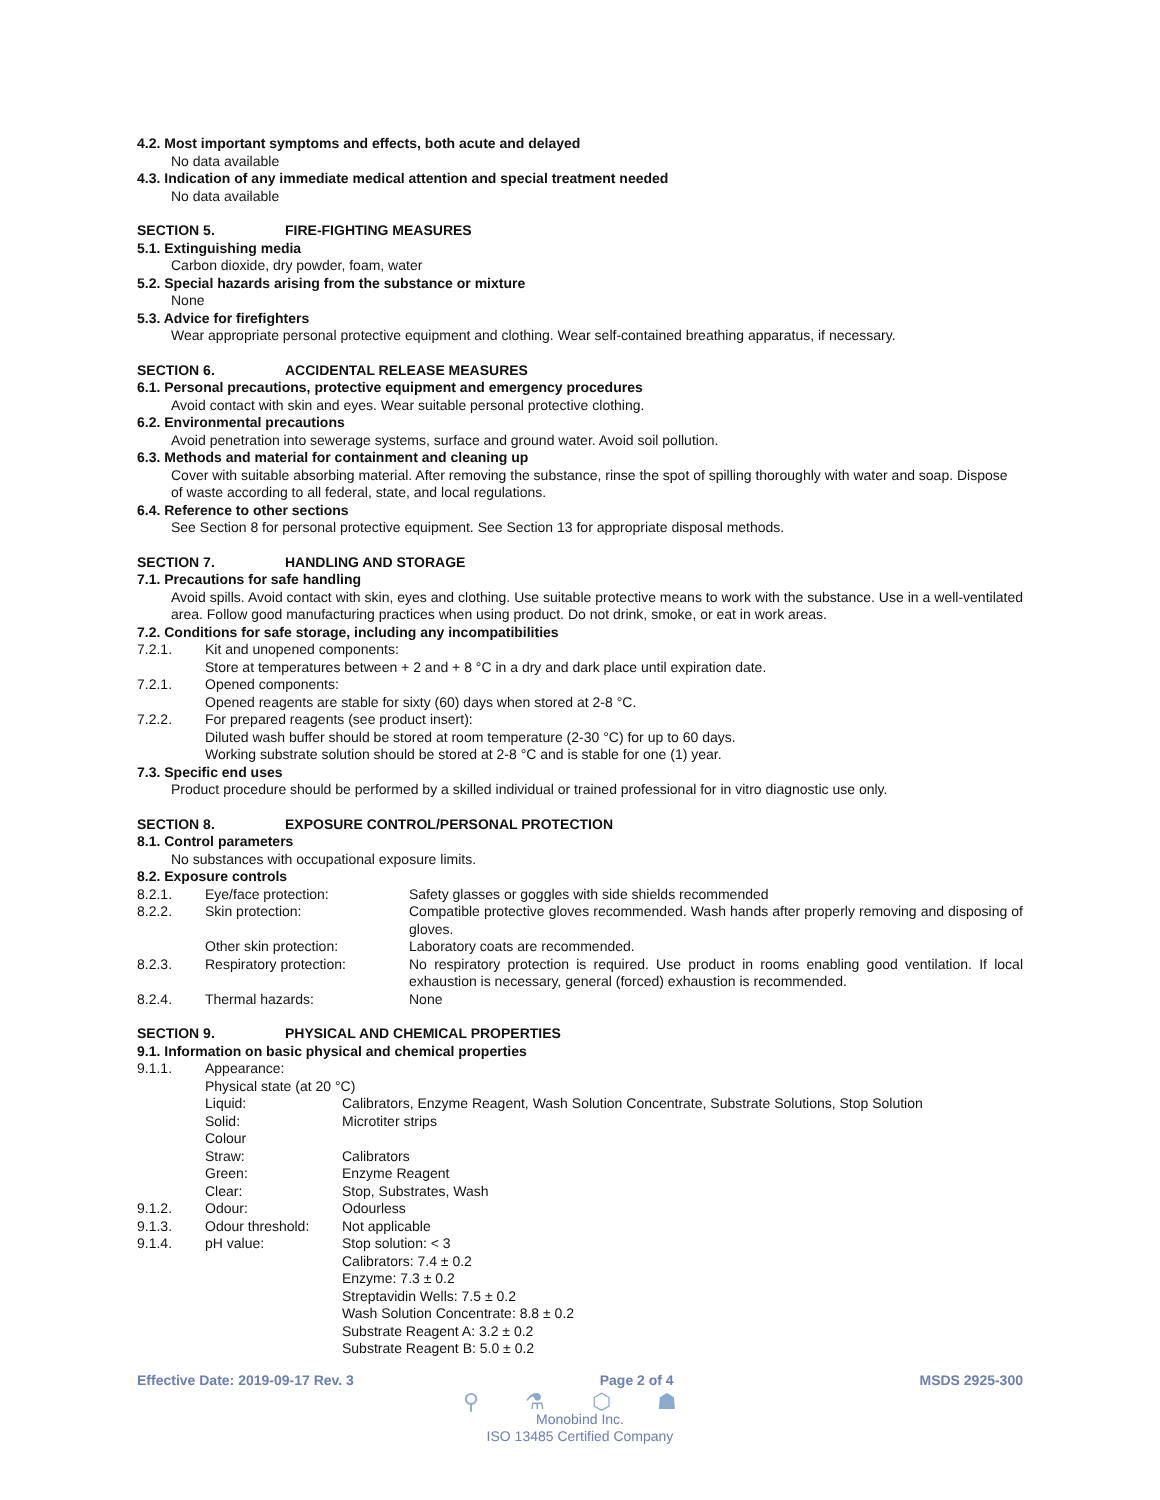4.2. Most important symptoms and effects, both acute and delayed
No data available
4.3. Indication of any immediate medical attention and special treatment needed
No data available
SECTION 5. FIRE-FIGHTING MEASURES
5.1. Extinguishing media
Carbon dioxide, dry powder, foam, water
5.2. Special hazards arising from the substance or mixture
None
5.3. Advice for firefighters
Wear appropriate personal protective equipment and clothing. Wear self-contained breathing apparatus, if necessary.
SECTION 6. ACCIDENTAL RELEASE MEASURES
6.1. Personal precautions, protective equipment and emergency procedures
Avoid contact with skin and eyes. Wear suitable personal protective clothing.
6.2. Environmental precautions
Avoid penetration into sewerage systems, surface and ground water. Avoid soil pollution.
6.3. Methods and material for containment and cleaning up
Cover with suitable absorbing material. After removing the substance, rinse the spot of spilling thoroughly with water and soap. Dispose of waste according to all federal, state, and local regulations.
6.4. Reference to other sections
See Section 8 for personal protective equipment. See Section 13 for appropriate disposal methods.
SECTION 7. HANDLING AND STORAGE
7.1. Precautions for safe handling
Avoid spills. Avoid contact with skin, eyes and clothing. Use suitable protective means to work with the substance. Use in a well-ventilated area. Follow good manufacturing practices when using product. Do not drink, smoke, or eat in work areas.
7.2. Conditions for safe storage, including any incompatibilities
| 7.2.1. | Kit and unopened components: |
| | Store at temperatures between + 2 and + 8 °C in a dry and dark place until expiration date. |
| 7.2.1. | Opened components: |
| | Opened reagents are stable for sixty (60) days when stored at 2-8 °C. |
| 7.2.2. | For prepared reagents (see product insert): |
| | Diluted wash buffer should be stored at room temperature (2-30 °C) for up to 60 days. |
| | Working substrate solution should be stored at 2-8 °C and is stable for one (1) year. |
7.3. Specific end uses
Product procedure should be performed by a skilled individual or trained professional for in vitro diagnostic use only.
SECTION 8. EXPOSURE CONTROL/PERSONAL PROTECTION
8.1. Control parameters
No substances with occupational exposure limits.
8.2. Exposure controls
| 8.2.1. | Eye/face protection: | Safety glasses or goggles with side shields recommended |
| 8.2.2. | Skin protection: | Compatible protective gloves recommended. Wash hands after properly removing and disposing of gloves. |
| | Other skin protection: | Laboratory coats are recommended. |
| 8.2.3. | Respiratory protection: | No respiratory protection is required. Use product in rooms enabling good ventilation. If local exhaustion is necessary, general (forced) exhaustion is recommended. |
| 8.2.4. | Thermal hazards: | None |
SECTION 9. PHYSICAL AND CHEMICAL PROPERTIES
9.1. Information on basic physical and chemical properties
| 9.1.1. | Appearance: | |
| | Physical state (at 20 °C) | |
| | Liquid: | Calibrators, Enzyme Reagent, Wash Solution Concentrate, Substrate Solutions, Stop Solution |
| | Solid: | Microtiter strips |
| | Colour | |
| | Straw: | Calibrators |
| | Green: | Enzyme Reagent |
| | Clear: | Stop, Substrates, Wash |
| 9.1.2. | Odour: | Odourless |
| 9.1.3. | Odour threshold: | Not applicable |
| 9.1.4. | pH value: | Stop solution: < 3 Calibrators: 7.4 ± 0.2 Enzyme: 7.3 ± 0.2 Streptavidin Wells: 7.5 ± 0.2 Wash Solution Concentrate: 8.8 ± 0.2 Substrate Reagent A: 3.2 ± 0.2 Substrate Reagent B: 5.0 ± 0.2 |
Effective Date: 2019-09-17 Rev. 3 Page 2 of 4 MSDS 2925-300
⚲ ⚗ ⬡ ☗
Monobind Inc.
ISO 13485 Certified Company